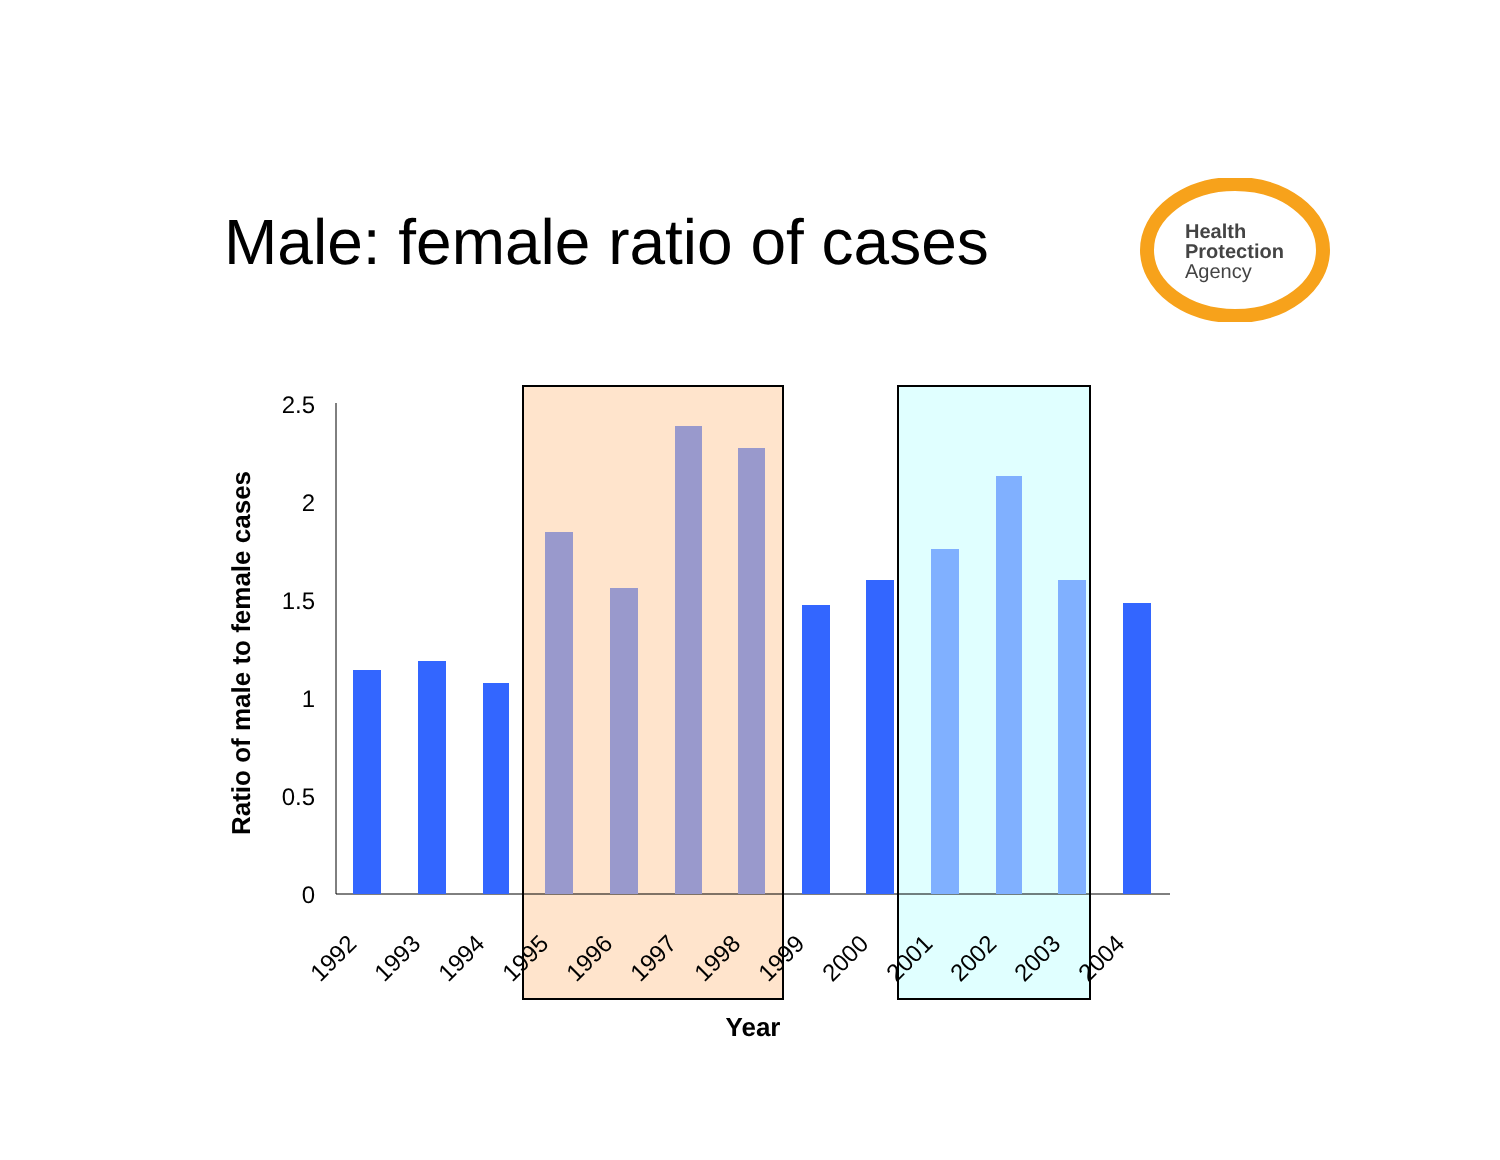Male: female ratio of cases
Health
Protection
Agency
2.5
2
1.5
1
0.5
0
1992
1993
1994
1995
1996
1997
1998
1999
2000
2001
2002
2003
2004
Year
Ratio of male to female cases